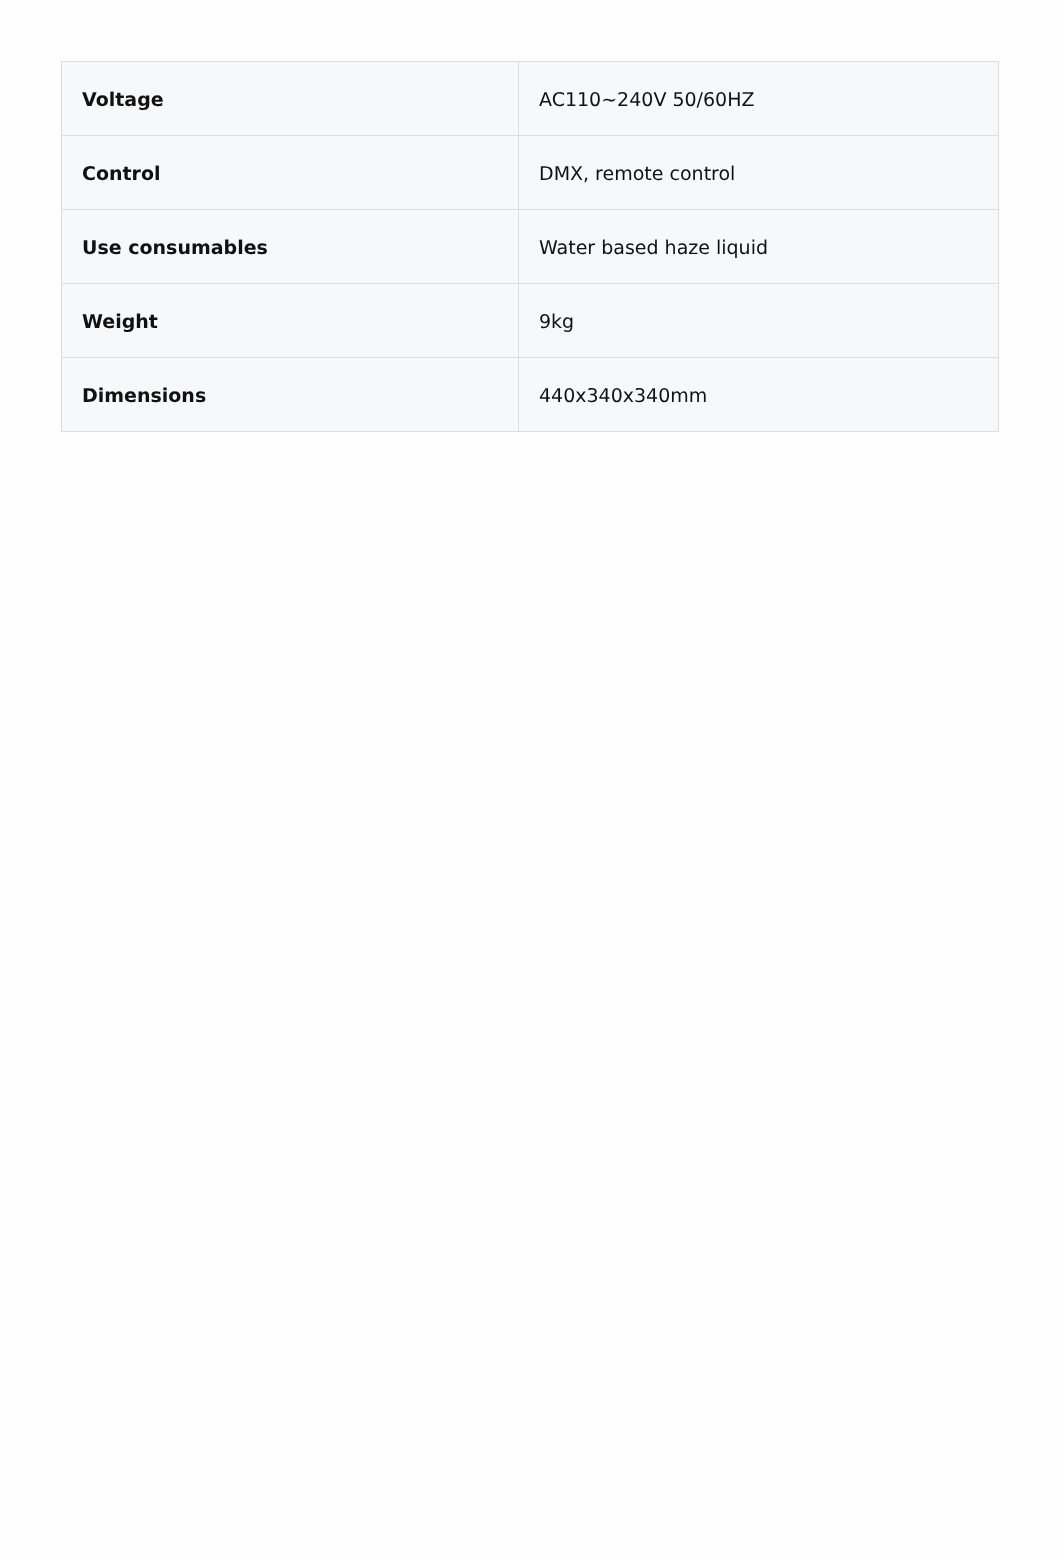| Voltage | AC110~240V 50/60HZ |
| Control | DMX, remote control |
| Use consumables | Water based haze liquid |
| Weight | 9kg |
| Dimensions | 440x340x340mm |